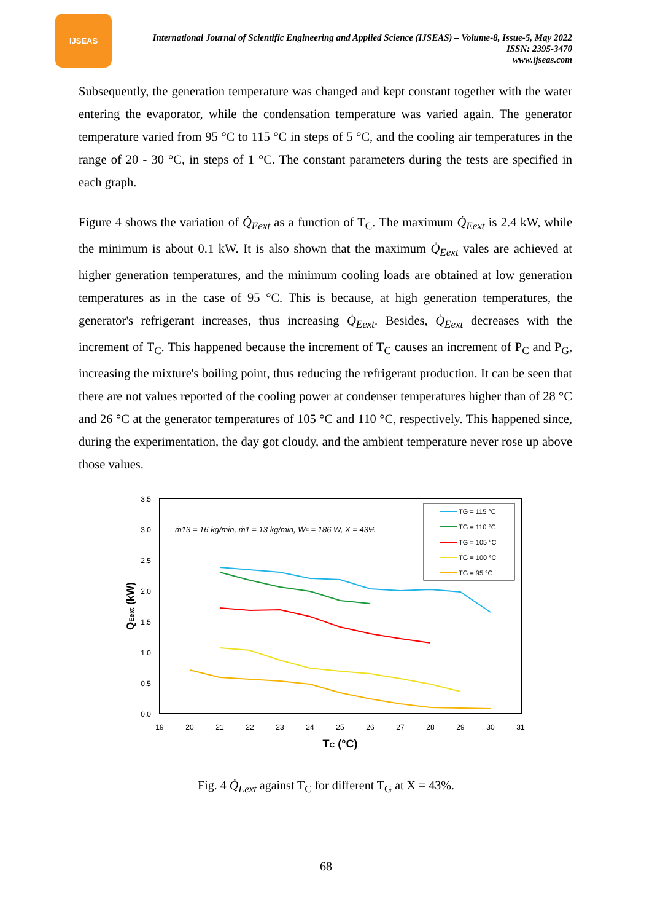IJSEAS
International Journal of Scientific Engineering and Applied Science (IJSEAS) – Volume-8, Issue-5, May 2022
ISSN: 2395-3470
www.ijseas.com
Subsequently, the generation temperature was changed and kept constant together with the water entering the evaporator, while the condensation temperature was varied again. The generator temperature varied from 95 °C to 115 °C in steps of 5 °C, and the cooling air temperatures in the range of 20 - 30 °C, in steps of 1 °C. The constant parameters during the tests are specified in each graph.
Figure 4 shows the variation of Q̇<sub>Eext</sub> as a function of T<sub>C</sub>. The maximum Q̇<sub>Eext</sub> is 2.4 kW, while the minimum is about 0.1 kW. It is also shown that the maximum Q̇<sub>Eext</sub> vales are achieved at higher generation temperatures, and the minimum cooling loads are obtained at low generation temperatures as in the case of 95 °C. This is because, at high generation temperatures, the generator's refrigerant increases, thus increasing Q̇<sub>Eext</sub>. Besides, Q̇<sub>Eext</sub> decreases with the increment of T<sub>C</sub>. This happened because the increment of T<sub>C</sub> causes an increment of P<sub>C</sub> and P<sub>G</sub>, increasing the mixture's boiling point, thus reducing the refrigerant production. It can be seen that there are not values reported of the cooling power at condenser temperatures higher than of 28 °C and 26 °C at the generator temperatures of 105 °C and 110 °C, respectively. This happened since, during the experimentation, the day got cloudy, and the ambient temperature never rose up above those values.
3.5
3.0
2.5
2.0
1.5
1.0
0.5
0.0
19
20
21
22
23
24
25
26
27
28
29
30
31
TC (°C)
QEext (kW)
ṁ13 = 16 kg/min, ṁ1 = 13 kg/min, ẆF = 186 W, X = 43%
TG = 115 °C
TG = 110 °C
TG = 105 °C
TG = 100 °C
TG = 95 °C
Fig. 4 Q̇<sub>Eext</sub> against T<sub>C</sub> for different T<sub>G</sub> at X = 43%.
68